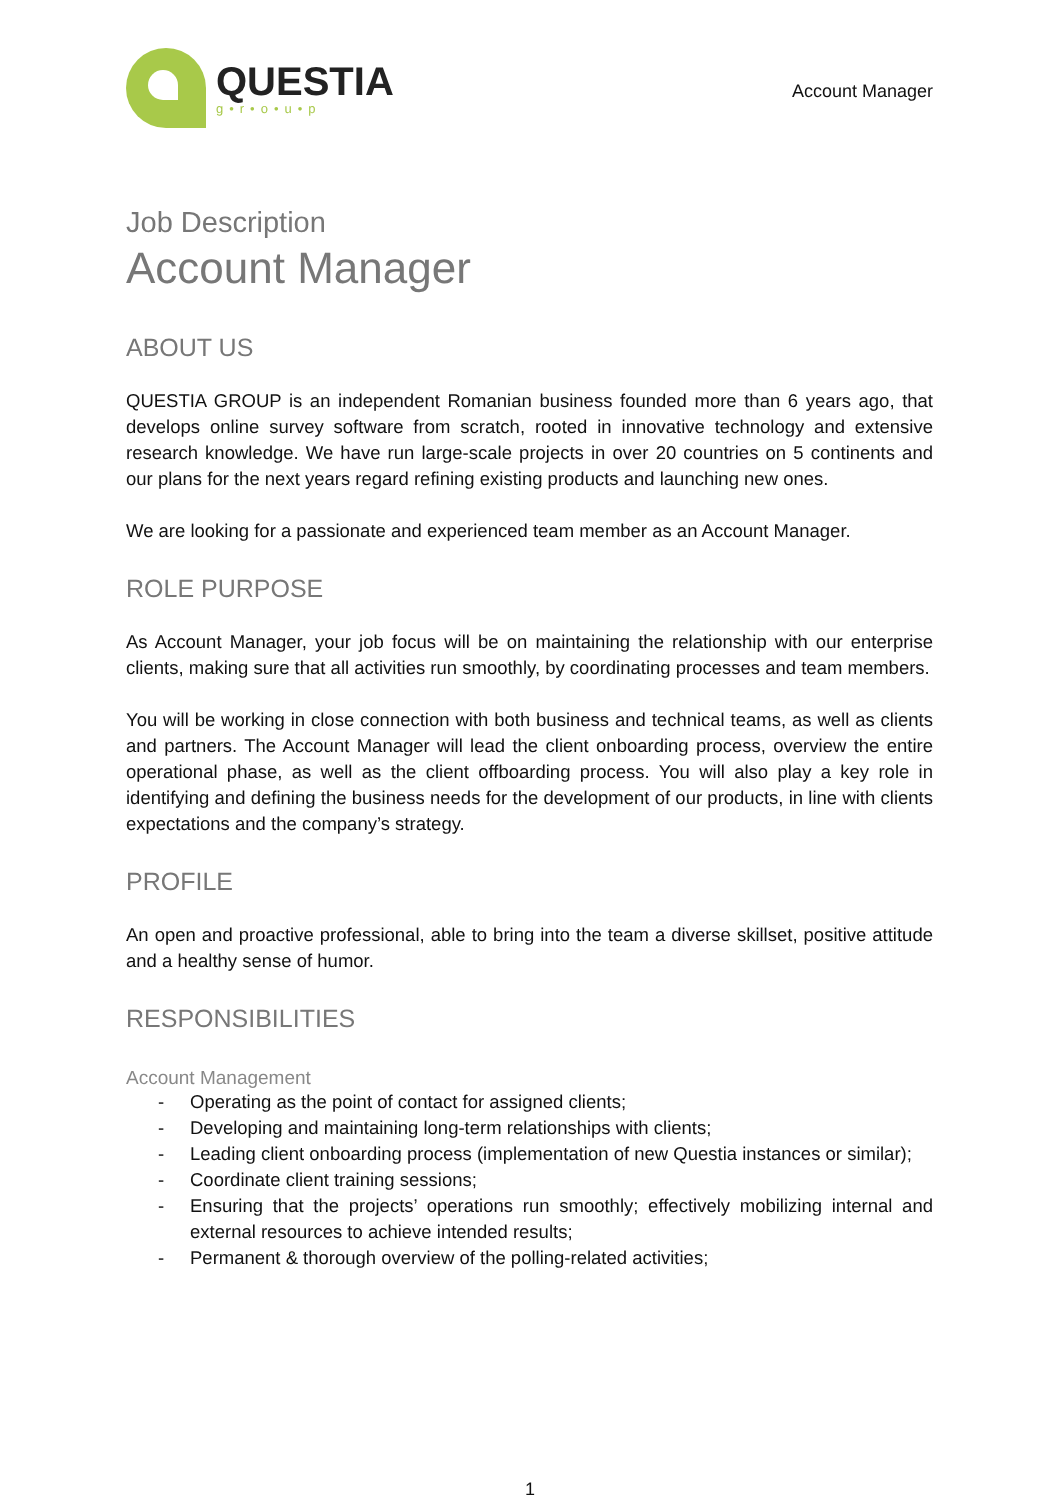QUESTIA
g•r•o•u•p
Account Manager
Job Description
Account Manager
ABOUT US
QUESTIA GROUP is an independent Romanian business founded more than 6 years ago, that develops online survey software from scratch, rooted in innovative technology and extensive research knowledge. We have run large-scale projects in over 20 countries on 5 continents and our plans for the next years regard refining existing products and launching new ones.
We are looking for a passionate and experienced team member as an Account Manager.
ROLE PURPOSE
As Account Manager, your job focus will be on maintaining the relationship with our enterprise clients, making sure that all activities run smoothly, by coordinating processes and team members.
You will be working in close connection with both business and technical teams, as well as clients and partners. The Account Manager will lead the client onboarding process, overview the entire operational phase, as well as the client offboarding process. You will also play a key role in identifying and defining the business needs for the development of our products, in line with clients expectations and the company’s strategy.
PROFILE
An open and proactive professional, able to bring into the team a diverse skillset, positive attitude and a healthy sense of humor.
RESPONSIBILITIES
Account Management
- Operating as the point of contact for assigned clients;
- Developing and maintaining long-term relationships with clients;
- Leading client onboarding process (implementation of new Questia instances or similar);
- Coordinate client training sessions;
- Ensuring that the projects’ operations run smoothly; effectively mobilizing internal and external resources to achieve intended results;
- Permanent & thorough overview of the polling-related activities;
1